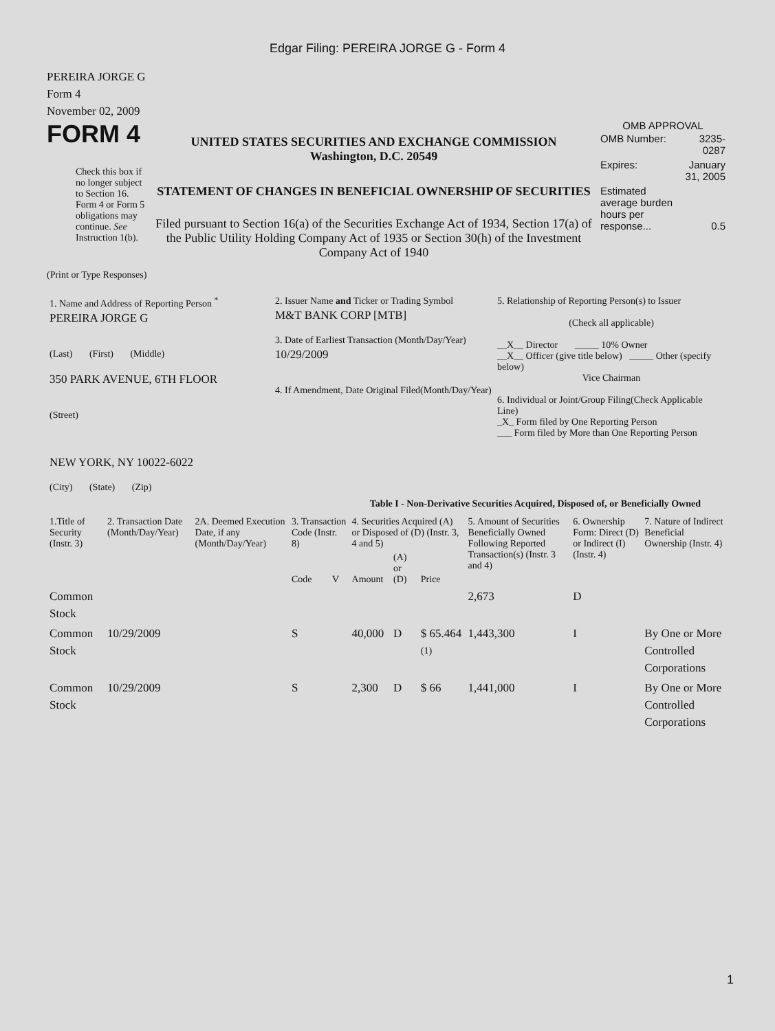Edgar Filing: PEREIRA JORGE G - Form 4
PEREIRA JORGE G
Form 4
November 02, 2009
FORM 4
Check this box if no longer subject to Section 16. Form 4 or Form 5 obligations may continue. See Instruction 1(b).
UNITED STATES SECURITIES AND EXCHANGE COMMISSION
Washington, D.C. 20549
STATEMENT OF CHANGES IN BENEFICIAL OWNERSHIP OF SECURITIES
Filed pursuant to Section 16(a) of the Securities Exchange Act of 1934, Section 17(a) of the Public Utility Holding Company Act of 1935 or Section 30(h) of the Investment Company Act of 1940
OMB APPROVAL
| OMB Number: | 3235-0287 |
| Expires: | January 31, 2005 |
| Estimated average burden hours per response... | 0.5 |
(Print or Type Responses)
| 1. Name and Address of Reporting Person <sup>*</sup> PEREIRA JORGE G (Last) (First) (Middle) 350 PARK AVENUE, 6TH FLOOR (Street) NEW YORK, NY 10022-6022 (City) (State) (Zip) | 2. Issuer Name and Ticker or Trading Symbol M&T BANK CORP [MTB] 3. Date of Earliest Transaction (Month/Day/Year) 10/29/2009 4. If Amendment, Date Original Filed(Month/Day/Year) | 5. Relationship of Reporting Person(s) to Issuer (Check all applicable) __X__ Director _____ 10% Owner __X__ Officer (give title below) _____ Other (specify below) Vice Chairman 6. Individual or Joint/Group Filing(Check Applicable Line) _X_ Form filed by One Reporting Person ___ Form filed by More than One Reporting Person |
Table I - Non-Derivative Securities Acquired, Disposed of, or Beneficially Owned
| 1.Title of Security (Instr. 3) | 2. Transaction Date (Month/Day/Year) | 2A. Deemed Execution Date, if any (Month/Day/Year) | 3. Transaction Code (Instr. 8) | | 4. Securities Acquired (A) or Disposed of (D) (Instr. 3, 4 and 5) | | | 5. Amount of Securities Beneficially Owned Following Reported Transaction(s) (Instr. 3 and 4) | 6. Ownership Form: Direct (D) or Indirect (I) (Instr. 4) | 7. Nature of Indirect Beneficial Ownership (Instr. 4) |
| --- | --- | --- | --- | --- | --- | --- | --- | --- | --- | --- |
| | | | Code | V | Amount | (A) or (D) | Price | | | |
| Common Stock | | | | | | | | 2,673 | D | |
| Common Stock | 10/29/2009 | | S | | 40,000 | D | $ 65.464 <sup>(1)</sup> | 1,443,300 | I | By One or More Controlled Corporations |
| Common Stock | 10/29/2009 | | S | | 2,300 | D | $ 66 | 1,441,000 | I | By One or More Controlled Corporations |
1